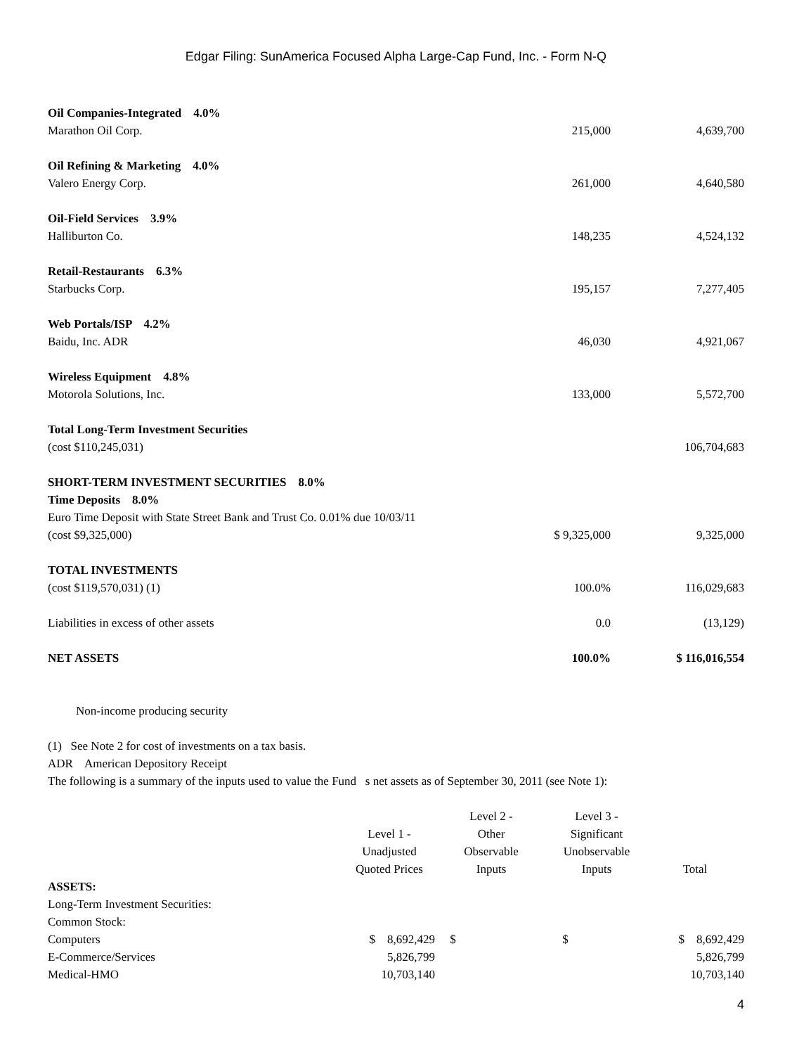Edgar Filing: SunAmerica Focused Alpha Large-Cap Fund, Inc. - Form N-Q
| Oil Companies-Integrated 4.0% | | |
| Marathon Oil Corp. | 215,000 | 4,639,700 |
| Oil Refining & Marketing 4.0% | | |
| Valero Energy Corp. | 261,000 | 4,640,580 |
| Oil-Field Services 3.9% | | |
| Halliburton Co. | 148,235 | 4,524,132 |
| Retail-Restaurants 6.3% | | |
| Starbucks Corp. | 195,157 | 7,277,405 |
| Web Portals/ISP 4.2% | | |
| Baidu, Inc. ADR | 46,030 | 4,921,067 |
| Wireless Equipment 4.8% | | |
| Motorola Solutions, Inc. | 133,000 | 5,572,700 |
| Total Long-Term Investment Securities | | |
| (cost $110,245,031) | | 106,704,683 |
| SHORT-TERM INVESTMENT SECURITIES 8.0% | | |
| Time Deposits 8.0% | | |
| Euro Time Deposit with State Street Bank and Trust Co. 0.01% due 10/03/11 | | |
| (cost $9,325,000) | $ 9,325,000 | 9,325,000 |
| TOTAL INVESTMENTS | | |
| (cost $119,570,031) (1) | 100.0% | 116,029,683 |
| Liabilities in excess of other assets | 0.0 | (13,129) |
| NET ASSETS | 100.0% | $ 116,016,554 |
Non-income producing security
(1) See Note 2 for cost of investments on a tax basis.
ADR American Depository Receipt
The following is a summary of the inputs used to value the Fund s net assets as of September 30, 2011 (see Note 1):
| | Level 1 - Unadjusted Quoted Prices | Level 2 - Other Observable Inputs | Level 3 - Significant Unobservable Inputs | Total |
| --- | --- | --- | --- | --- |
| ASSETS: | | | | |
| Long-Term Investment Securities: | | | | |
| Common Stock: | | | | |
| Computers | $ 8,692,429 | $ | $ | $ 8,692,429 |
| E-Commerce/Services | 5,826,799 | | | 5,826,799 |
| Medical-HMO | 10,703,140 | | | 10,703,140 |
4